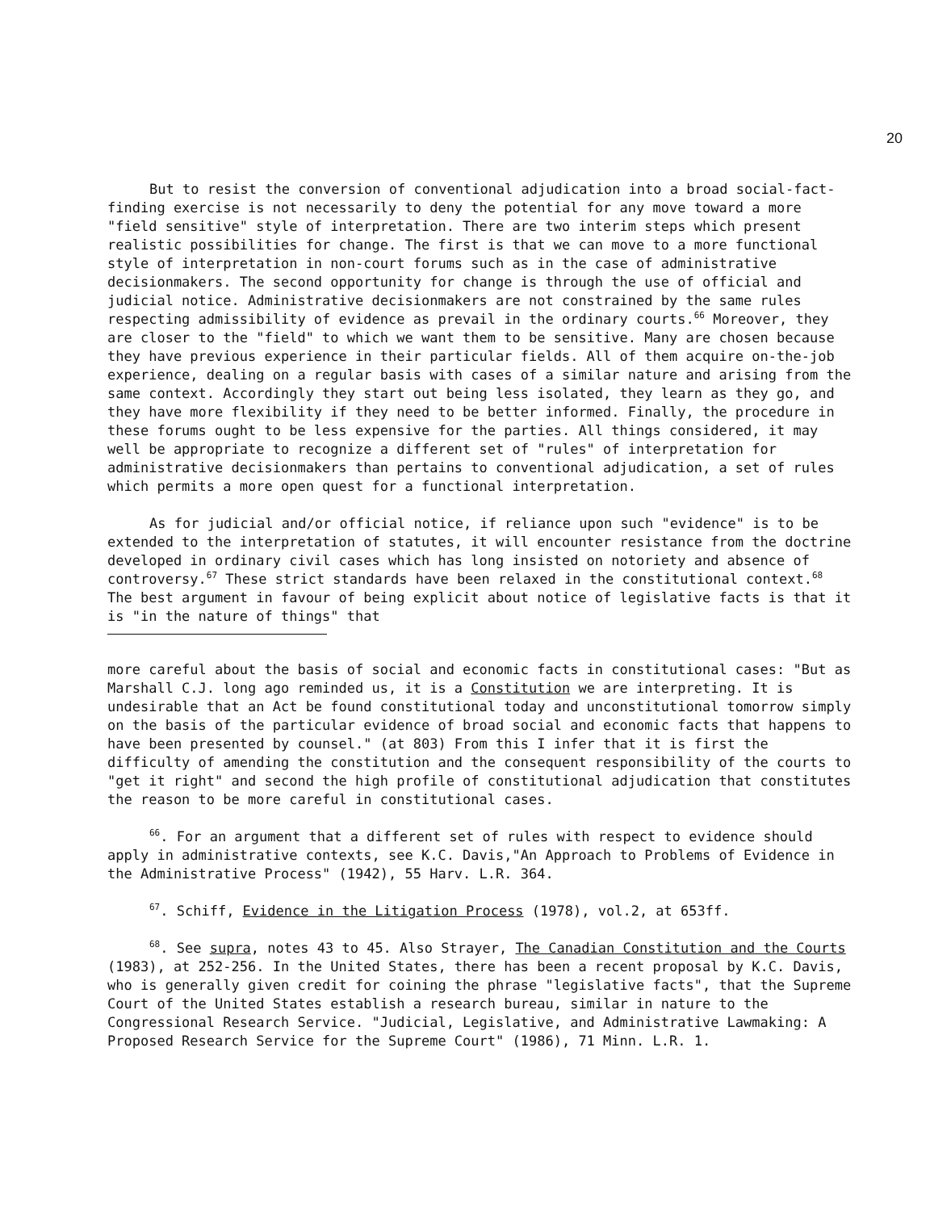20
But to resist the conversion of conventional adjudication into a broad social-fact-finding exercise is not necessarily to deny the potential for any move toward a more "field sensitive" style of interpretation. There are two interim steps which present realistic possibilities for change. The first is that we can move to a more functional style of interpretation in non-court forums such as in the case of administrative decisionmakers. The second opportunity for change is through the use of official and judicial notice. Administrative decisionmakers are not constrained by the same rules respecting admissibility of evidence as prevail in the ordinary courts.<sup>66</sup> Moreover, they are closer to the "field" to which we want them to be sensitive. Many are chosen because they have previous experience in their particular fields. All of them acquire on-the-job experience, dealing on a regular basis with cases of a similar nature and arising from the same context. Accordingly they start out being less isolated, they learn as they go, and they have more flexibility if they need to be better informed. Finally, the procedure in these forums ought to be less expensive for the parties. All things considered, it may well be appropriate to recognize a different set of "rules" of interpretation for administrative decisionmakers than pertains to conventional adjudication, a set of rules which permits a more open quest for a functional interpretation.
As for judicial and/or official notice, if reliance upon such "evidence" is to be extended to the interpretation of statutes, it will encounter resistance from the doctrine developed in ordinary civil cases which has long insisted on notoriety and absence of controversy.<sup>67</sup> These strict standards have been relaxed in the constitutional context.<sup>68</sup> The best argument in favour of being explicit about notice of legislative facts is that it is "in the nature of things" that
more careful about the basis of social and economic facts in constitutional cases: "But as Marshall C.J. long ago reminded us, it is a Constitution we are interpreting. It is undesirable that an Act be found constitutional today and unconstitutional tomorrow simply on the basis of the particular evidence of broad social and economic facts that happens to have been presented by counsel." (at 803) From this I infer that it is first the difficulty of amending the constitution and the consequent responsibility of the courts to "get it right" and second the high profile of constitutional adjudication that constitutes the reason to be more careful in constitutional cases.
<sup>66</sup>. For an argument that a different set of rules with respect to evidence should apply in administrative contexts, see K.C. Davis,"An Approach to Problems of Evidence in the Administrative Process" (1942), 55 Harv. L.R. 364.
<sup>67</sup>. Schiff, Evidence in the Litigation Process (1978), vol.2, at 653ff.
<sup>68</sup>. See supra, notes 43 to 45. Also Strayer, The Canadian Constitution and the Courts (1983), at 252-256. In the United States, there has been a recent proposal by K.C. Davis, who is generally given credit for coining the phrase "legislative facts", that the Supreme Court of the United States establish a research bureau, similar in nature to the Congressional Research Service. "Judicial, Legislative, and Administrative Lawmaking: A Proposed Research Service for the Supreme Court" (1986), 71 Minn. L.R. 1.